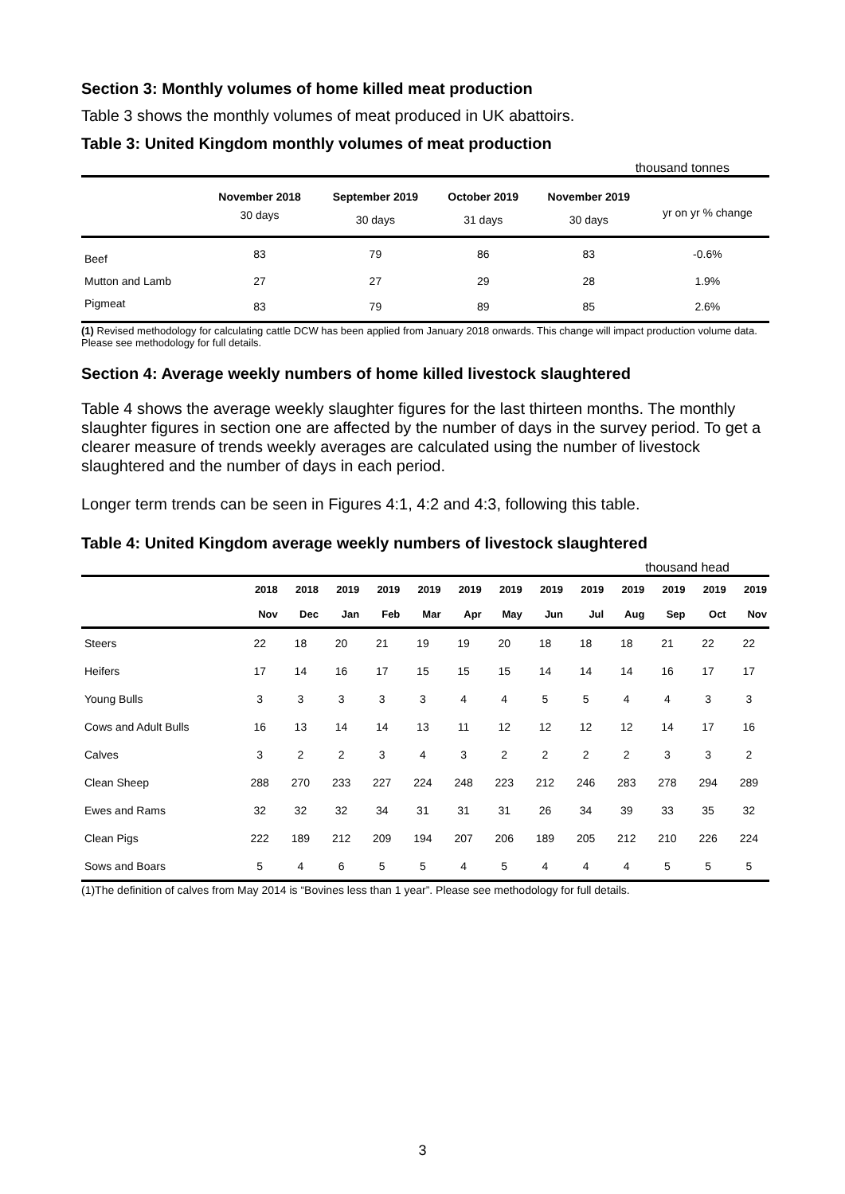Section 3: Monthly volumes of home killed meat production
Table 3 shows the monthly volumes of meat produced in UK abattoirs.
Table 3: United Kingdom monthly volumes of meat production
thousand tonnes
| | November 2018 | September 2019 | October 2019 | November 2019 | yr on yr % change |
| --- | --- | --- | --- | --- | --- |
| | 30 days | 30 days | 31 days | 30 days | |
| Beef | 83 | 79 | 86 | 83 | -0.6% |
| Mutton and Lamb | 27 | 27 | 29 | 28 | 1.9% |
| Pigmeat | 83 | 79 | 89 | 85 | 2.6% |
(1) Revised methodology for calculating cattle DCW has been applied from January 2018 onwards. This change will impact production volume data. Please see methodology for full details.
Section 4: Average weekly numbers of home killed livestock slaughtered
Table 4 shows the average weekly slaughter figures for the last thirteen months. The monthly slaughter figures in section one are affected by the number of days in the survey period. To get a clearer measure of trends weekly averages are calculated using the number of livestock slaughtered and the number of days in each period.
Longer term trends can be seen in Figures 4:1, 4:2 and 4:3, following this table.
Table 4: United Kingdom average weekly numbers of livestock slaughtered
thousand head
| | 2018 | 2018 | 2019 | 2019 | 2019 | 2019 | 2019 | 2019 | 2019 | 2019 | 2019 | 2019 | 2019 |
| --- | --- | --- | --- | --- | --- | --- | --- | --- | --- | --- | --- | --- | --- |
| | Nov | Dec | Jan | Feb | Mar | Apr | May | Jun | Jul | Aug | Sep | Oct | Nov |
| Steers | 22 | 18 | 20 | 21 | 19 | 19 | 20 | 18 | 18 | 18 | 21 | 22 | 22 |
| Heifers | 17 | 14 | 16 | 17 | 15 | 15 | 15 | 14 | 14 | 14 | 16 | 17 | 17 |
| Young Bulls | 3 | 3 | 3 | 3 | 3 | 4 | 4 | 5 | 5 | 4 | 4 | 3 | 3 |
| Cows and Adult Bulls | 16 | 13 | 14 | 14 | 13 | 11 | 12 | 12 | 12 | 12 | 14 | 17 | 16 |
| Calves | 3 | 2 | 2 | 3 | 4 | 3 | 2 | 2 | 2 | 2 | 3 | 3 | 2 |
| Clean Sheep | 288 | 270 | 233 | 227 | 224 | 248 | 223 | 212 | 246 | 283 | 278 | 294 | 289 |
| Ewes and Rams | 32 | 32 | 32 | 34 | 31 | 31 | 31 | 26 | 34 | 39 | 33 | 35 | 32 |
| Clean Pigs | 222 | 189 | 212 | 209 | 194 | 207 | 206 | 189 | 205 | 212 | 210 | 226 | 224 |
| Sows and Boars | 5 | 4 | 6 | 5 | 5 | 4 | 5 | 4 | 4 | 4 | 5 | 5 | 5 |
(1)The definition of calves from May 2014 is “Bovines less than 1 year”. Please see methodology for full details.
3